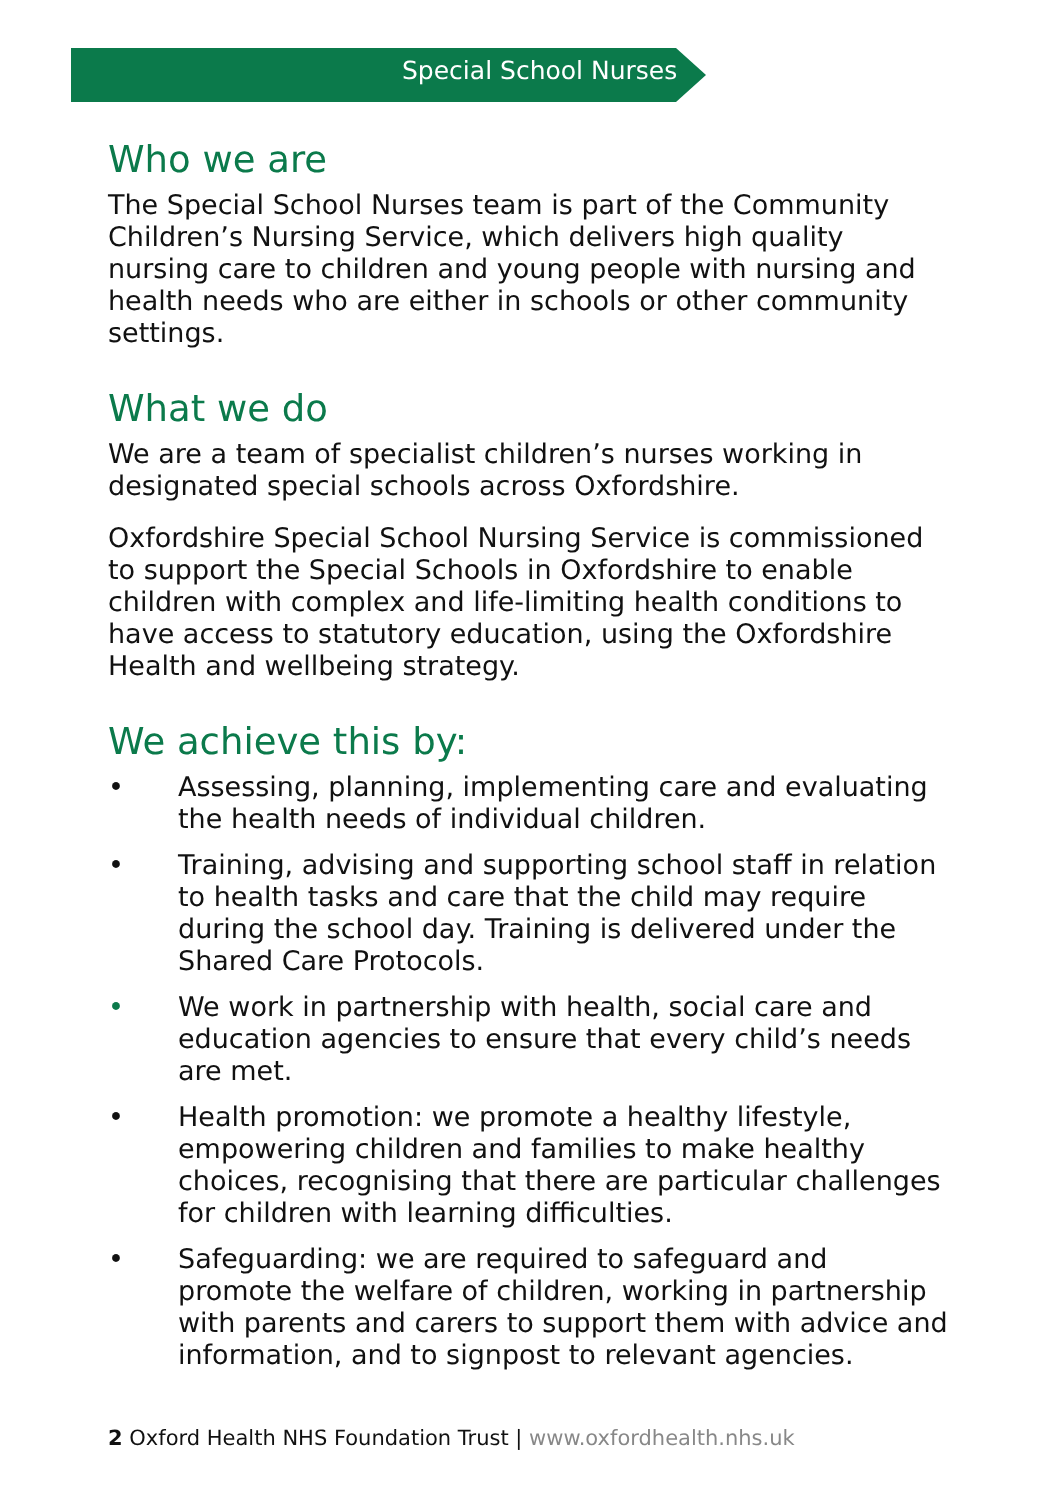Special School Nurses
Who we are
The Special School Nurses team is part of the Community Children’s Nursing Service, which delivers high quality nursing care to children and young people with nursing and health needs who are either in schools or other community settings.
What we do
We are a team of specialist children’s nurses working in designated special schools across Oxfordshire.
Oxfordshire Special School Nursing Service is commissioned to support the Special Schools in Oxfordshire to enable children with complex and life-limiting health conditions to have access to statutory education, using the Oxfordshire Health and wellbeing strategy.
We achieve this by:
• Assessing, planning, implementing care and evaluating the health needs of individual children.
• Training, advising and supporting school staff in relation to health tasks and care that the child may require during the school day. Training is delivered under the Shared Care Protocols.
• We work in partnership with health, social care and education agencies to ensure that every child’s needs are met.
• Health promotion: we promote a healthy lifestyle, empowering children and families to make healthy choices, recognising that there are particular challenges for children with learning difficulties.
• Safeguarding: we are required to safeguard and promote the welfare of children, working in partnership with parents and carers to support them with advice and information, and to signpost to relevant agencies.
2 Oxford Health NHS Foundation Trust | www.oxfordhealth.nhs.uk